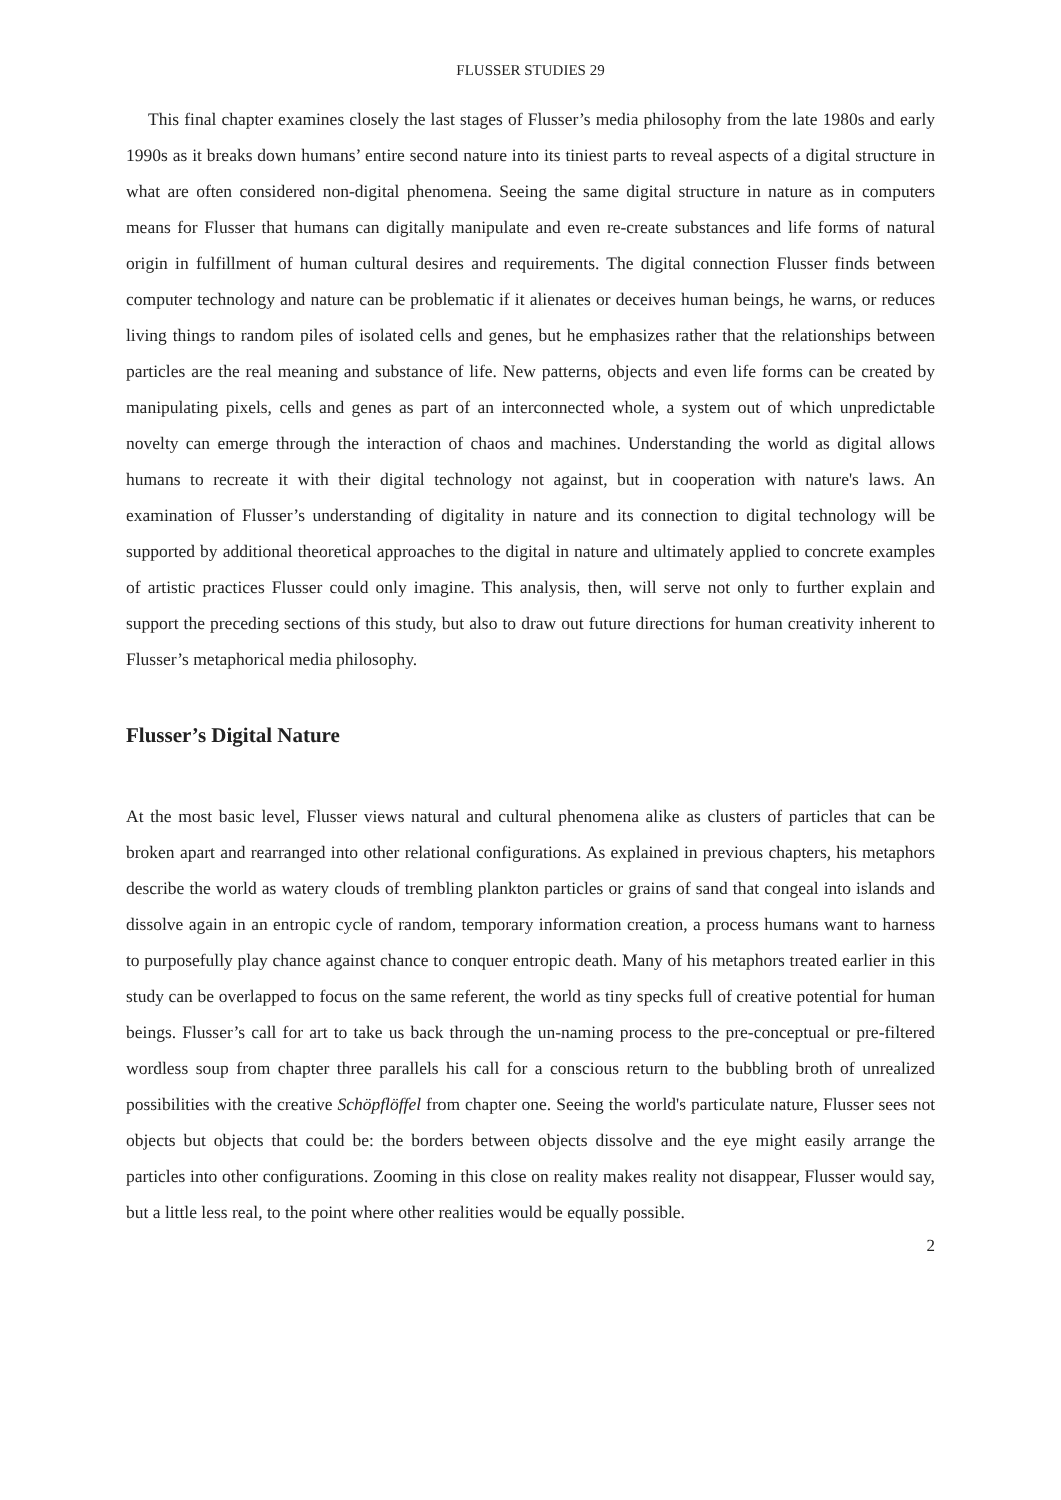FLUSSER STUDIES 29
This final chapter examines closely the last stages of Flusser’s media philosophy from the late 1980s and early 1990s as it breaks down humans’ entire second nature into its tiniest parts to reveal aspects of a digital structure in what are often considered non-digital phenomena. Seeing the same digital structure in nature as in computers means for Flusser that humans can digitally manipulate and even re-create substances and life forms of natural origin in fulfillment of human cultural desires and requirements. The digital connection Flusser finds between computer technology and nature can be problematic if it alienates or deceives human beings, he warns, or reduces living things to random piles of isolated cells and genes, but he emphasizes rather that the relationships between particles are the real meaning and substance of life. New patterns, objects and even life forms can be created by manipulating pixels, cells and genes as part of an interconnected whole, a system out of which unpredictable novelty can emerge through the interaction of chaos and machines. Understanding the world as digital allows humans to recreate it with their digital technology not against, but in cooperation with nature's laws. An examination of Flusser’s understanding of digitality in nature and its connection to digital technology will be supported by additional theoretical approaches to the digital in nature and ultimately applied to concrete examples of artistic practices Flusser could only imagine. This analysis, then, will serve not only to further explain and support the preceding sections of this study, but also to draw out future directions for human creativity inherent to Flusser’s metaphorical media philosophy.
Flusser’s Digital Nature
At the most basic level, Flusser views natural and cultural phenomena alike as clusters of particles that can be broken apart and rearranged into other relational configurations. As explained in previous chapters, his metaphors describe the world as watery clouds of trembling plankton particles or grains of sand that congeal into islands and dissolve again in an entropic cycle of random, temporary information creation, a process humans want to harness to purposefully play chance against chance to conquer entropic death. Many of his metaphors treated earlier in this study can be overlapped to focus on the same referent, the world as tiny specks full of creative potential for human beings. Flusser’s call for art to take us back through the un-naming process to the pre-conceptual or pre-filtered wordless soup from chapter three parallels his call for a conscious return to the bubbling broth of unrealized possibilities with the creative Schöpflöffel from chapter one. Seeing the world's particulate nature, Flusser sees not objects but objects that could be: the borders between objects dissolve and the eye might easily arrange the particles into other configurations. Zooming in this close on reality makes reality not disappear, Flusser would say, but a little less real, to the point where other realities would be equally possible.
2